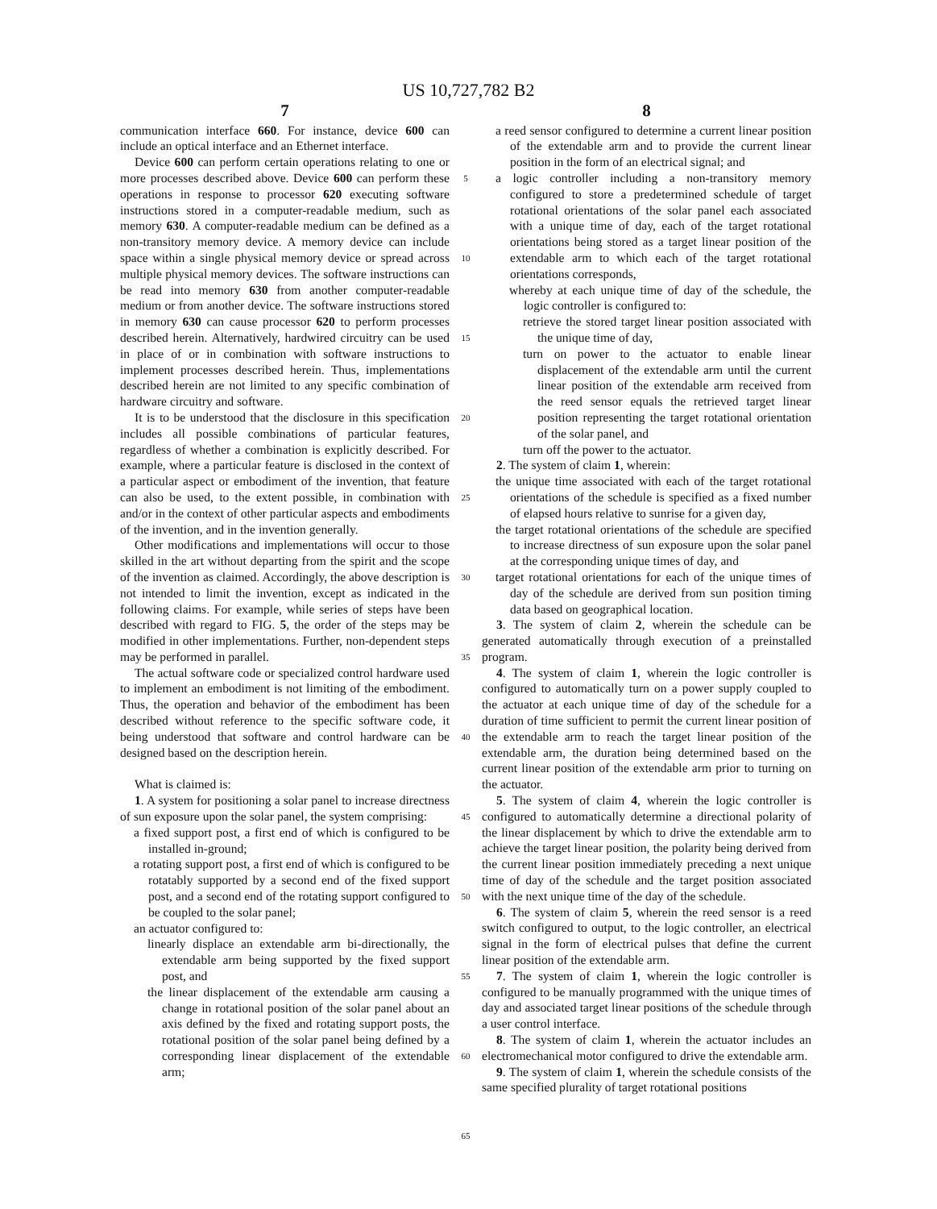US 10,727,782 B2
7
communication interface 660. For instance, device 600 can include an optical interface and an Ethernet interface.
Device 600 can perform certain operations relating to one or more processes described above. Device 600 can perform these operations in response to processor 620 executing software instructions stored in a computer-readable medium, such as memory 630. A computer-readable medium can be defined as a non-transitory memory device. A memory device can include space within a single physical memory device or spread across multiple physical memory devices. The software instructions can be read into memory 630 from another computer-readable medium or from another device. The software instructions stored in memory 630 can cause processor 620 to perform processes described herein. Alternatively, hardwired circuitry can be used in place of or in combination with software instructions to implement processes described herein. Thus, implementations described herein are not limited to any specific combination of hardware circuitry and software.
It is to be understood that the disclosure in this specification includes all possible combinations of particular features, regardless of whether a combination is explicitly described. For example, where a particular feature is disclosed in the context of a particular aspect or embodiment of the invention, that feature can also be used, to the extent possible, in combination with and/or in the context of other particular aspects and embodiments of the invention, and in the invention generally.
Other modifications and implementations will occur to those skilled in the art without departing from the spirit and the scope of the invention as claimed. Accordingly, the above description is not intended to limit the invention, except as indicated in the following claims. For example, while series of steps have been described with regard to FIG. 5, the order of the steps may be modified in other implementations. Further, non-dependent steps may be performed in parallel.
The actual software code or specialized control hardware used to implement an embodiment is not limiting of the embodiment. Thus, the operation and behavior of the embodiment has been described without reference to the specific software code, it being understood that software and control hardware can be designed based on the description herein.
What is claimed is:
1. A system for positioning a solar panel to increase directness of sun exposure upon the solar panel, the system comprising:
a fixed support post, a first end of which is configured to be installed in-ground;
a rotating support post, a first end of which is configured to be rotatably supported by a second end of the fixed support post, and a second end of the rotating support configured to be coupled to the solar panel;
an actuator configured to:
linearly displace an extendable arm bi-directionally, the extendable arm being supported by the fixed support post, and
the linear displacement of the extendable arm causing a change in rotational position of the solar panel about an axis defined by the fixed and rotating support posts, the rotational position of the solar panel being defined by a corresponding linear displacement of the extendable arm;
5
10
15
20
25
30
35
40
45
50
55
60
65
8
a reed sensor configured to determine a current linear position of the extendable arm and to provide the current linear position in the form of an electrical signal; and
a logic controller including a non-transitory memory configured to store a predetermined schedule of target rotational orientations of the solar panel each associated with a unique time of day, each of the target rotational orientations being stored as a target linear position of the extendable arm to which each of the target rotational orientations corresponds,
whereby at each unique time of day of the schedule, the logic controller is configured to:
retrieve the stored target linear position associated with the unique time of day,
turn on power to the actuator to enable linear displacement of the extendable arm until the current linear position of the extendable arm received from the reed sensor equals the retrieved target linear position representing the target rotational orientation of the solar panel, and
turn off the power to the actuator.
2. The system of claim 1, wherein:
the unique time associated with each of the target rotational orientations of the schedule is specified as a fixed number of elapsed hours relative to sunrise for a given day,
the target rotational orientations of the schedule are specified to increase directness of sun exposure upon the solar panel at the corresponding unique times of day, and
target rotational orientations for each of the unique times of day of the schedule are derived from sun position timing data based on geographical location.
3. The system of claim 2, wherein the schedule can be generated automatically through execution of a preinstalled program.
4. The system of claim 1, wherein the logic controller is configured to automatically turn on a power supply coupled to the actuator at each unique time of day of the schedule for a duration of time sufficient to permit the current linear position of the extendable arm to reach the target linear position of the extendable arm, the duration being determined based on the current linear position of the extendable arm prior to turning on the actuator.
5. The system of claim 4, wherein the logic controller is configured to automatically determine a directional polarity of the linear displacement by which to drive the extendable arm to achieve the target linear position, the polarity being derived from the current linear position immediately preceding a next unique time of day of the schedule and the target position associated with the next unique time of the day of the schedule.
6. The system of claim 5, wherein the reed sensor is a reed switch configured to output, to the logic controller, an electrical signal in the form of electrical pulses that define the current linear position of the extendable arm.
7. The system of claim 1, wherein the logic controller is configured to be manually programmed with the unique times of day and associated target linear positions of the schedule through a user control interface.
8. The system of claim 1, wherein the actuator includes an electromechanical motor configured to drive the extendable arm.
9. The system of claim 1, wherein the schedule consists of the same specified plurality of target rotational positions